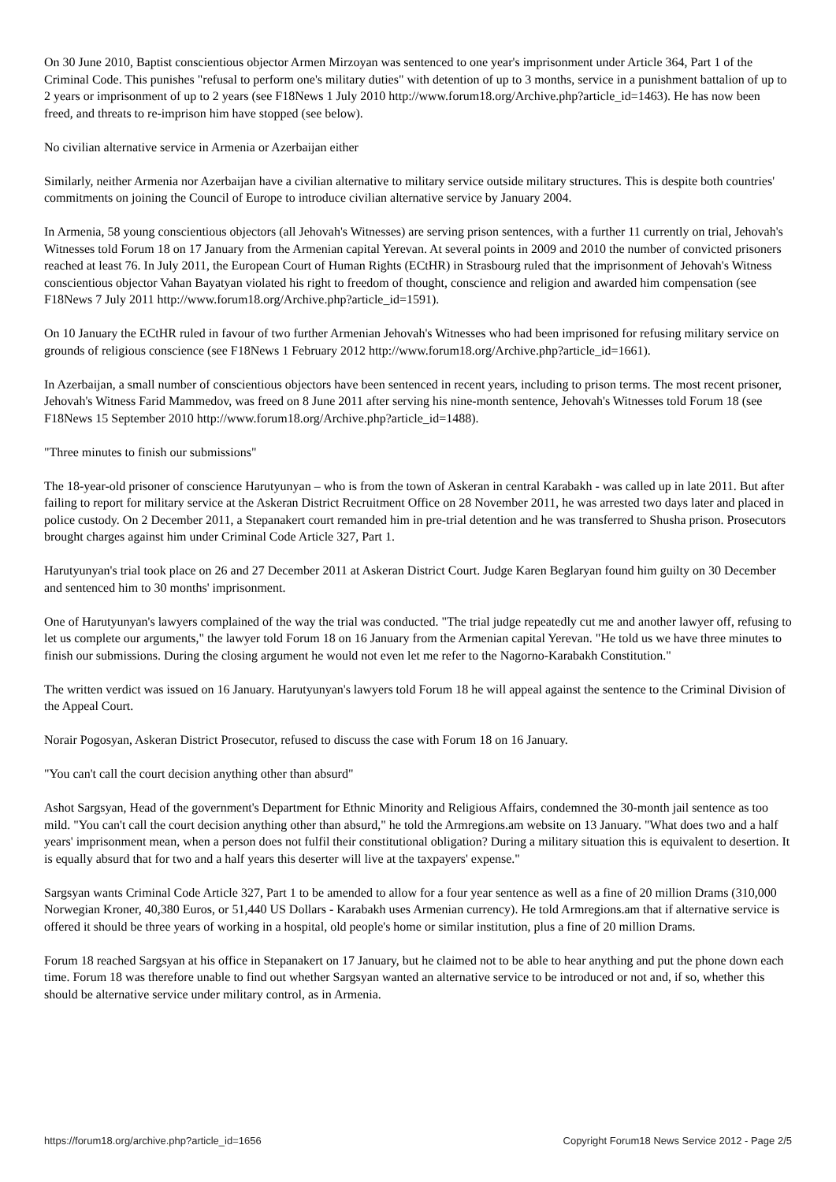On 30 June 2010, Baptist conscientious objector Armen Mirzoyan was sentenced to one year's imprisonment under Article 364, Part 1 of the Criminal Code. This punishes "refusal to perform one's military duties" with detention of up to 3 months, service in a punishment battalion of up to 2 years or imprisonment of up to 2 years (see F18News 1 July 2010 http://www.forum18.org/Archive.php?article_id=1463). He has now been freed, and threats to re-imprison him have stopped (see below).
No civilian alternative service in Armenia or Azerbaijan either
Similarly, neither Armenia nor Azerbaijan have a civilian alternative to military service outside military structures. This is despite both countries' commitments on joining the Council of Europe to introduce civilian alternative service by January 2004.
In Armenia, 58 young conscientious objectors (all Jehovah's Witnesses) are serving prison sentences, with a further 11 currently on trial, Jehovah's Witnesses told Forum 18 on 17 January from the Armenian capital Yerevan. At several points in 2009 and 2010 the number of convicted prisoners reached at least 76. In July 2011, the European Court of Human Rights (ECtHR) in Strasbourg ruled that the imprisonment of Jehovah's Witness conscientious objector Vahan Bayatyan violated his right to freedom of thought, conscience and religion and awarded him compensation (see F18News 7 July 2011 http://www.forum18.org/Archive.php?article_id=1591).
On 10 January the ECtHR ruled in favour of two further Armenian Jehovah's Witnesses who had been imprisoned for refusing military service on grounds of religious conscience (see F18News 1 February 2012 http://www.forum18.org/Archive.php?article_id=1661).
In Azerbaijan, a small number of conscientious objectors have been sentenced in recent years, including to prison terms. The most recent prisoner, Jehovah's Witness Farid Mammedov, was freed on 8 June 2011 after serving his nine-month sentence, Jehovah's Witnesses told Forum 18 (see F18News 15 September 2010 http://www.forum18.org/Archive.php?article_id=1488).
"Three minutes to finish our submissions"
The 18-year-old prisoner of conscience Harutyunyan – who is from the town of Askeran in central Karabakh - was called up in late 2011. But after failing to report for military service at the Askeran District Recruitment Office on 28 November 2011, he was arrested two days later and placed in police custody. On 2 December 2011, a Stepanakert court remanded him in pre-trial detention and he was transferred to Shusha prison. Prosecutors brought charges against him under Criminal Code Article 327, Part 1.
Harutyunyan's trial took place on 26 and 27 December 2011 at Askeran District Court. Judge Karen Beglaryan found him guilty on 30 December and sentenced him to 30 months' imprisonment.
One of Harutyunyan's lawyers complained of the way the trial was conducted. "The trial judge repeatedly cut me and another lawyer off, refusing to let us complete our arguments," the lawyer told Forum 18 on 16 January from the Armenian capital Yerevan. "He told us we have three minutes to finish our submissions. During the closing argument he would not even let me refer to the Nagorno-Karabakh Constitution."
The written verdict was issued on 16 January. Harutyunyan's lawyers told Forum 18 he will appeal against the sentence to the Criminal Division of the Appeal Court.
Norair Pogosyan, Askeran District Prosecutor, refused to discuss the case with Forum 18 on 16 January.
"You can't call the court decision anything other than absurd"
Ashot Sargsyan, Head of the government's Department for Ethnic Minority and Religious Affairs, condemned the 30-month jail sentence as too mild. "You can't call the court decision anything other than absurd," he told the Armregions.am website on 13 January. "What does two and a half years' imprisonment mean, when a person does not fulfil their constitutional obligation? During a military situation this is equivalent to desertion. It is equally absurd that for two and a half years this deserter will live at the taxpayers' expense."
Sargsyan wants Criminal Code Article 327, Part 1 to be amended to allow for a four year sentence as well as a fine of 20 million Drams (310,000 Norwegian Kroner, 40,380 Euros, or 51,440 US Dollars - Karabakh uses Armenian currency). He told Armregions.am that if alternative service is offered it should be three years of working in a hospital, old people's home or similar institution, plus a fine of 20 million Drams.
Forum 18 reached Sargsyan at his office in Stepanakert on 17 January, but he claimed not to be able to hear anything and put the phone down each time. Forum 18 was therefore unable to find out whether Sargsyan wanted an alternative service to be introduced or not and, if so, whether this should be alternative service under military control, as in Armenia.
https://forum18.org/archive.php?article_id=1656 Copyright Forum18 News Service 2012 - Page 2/5